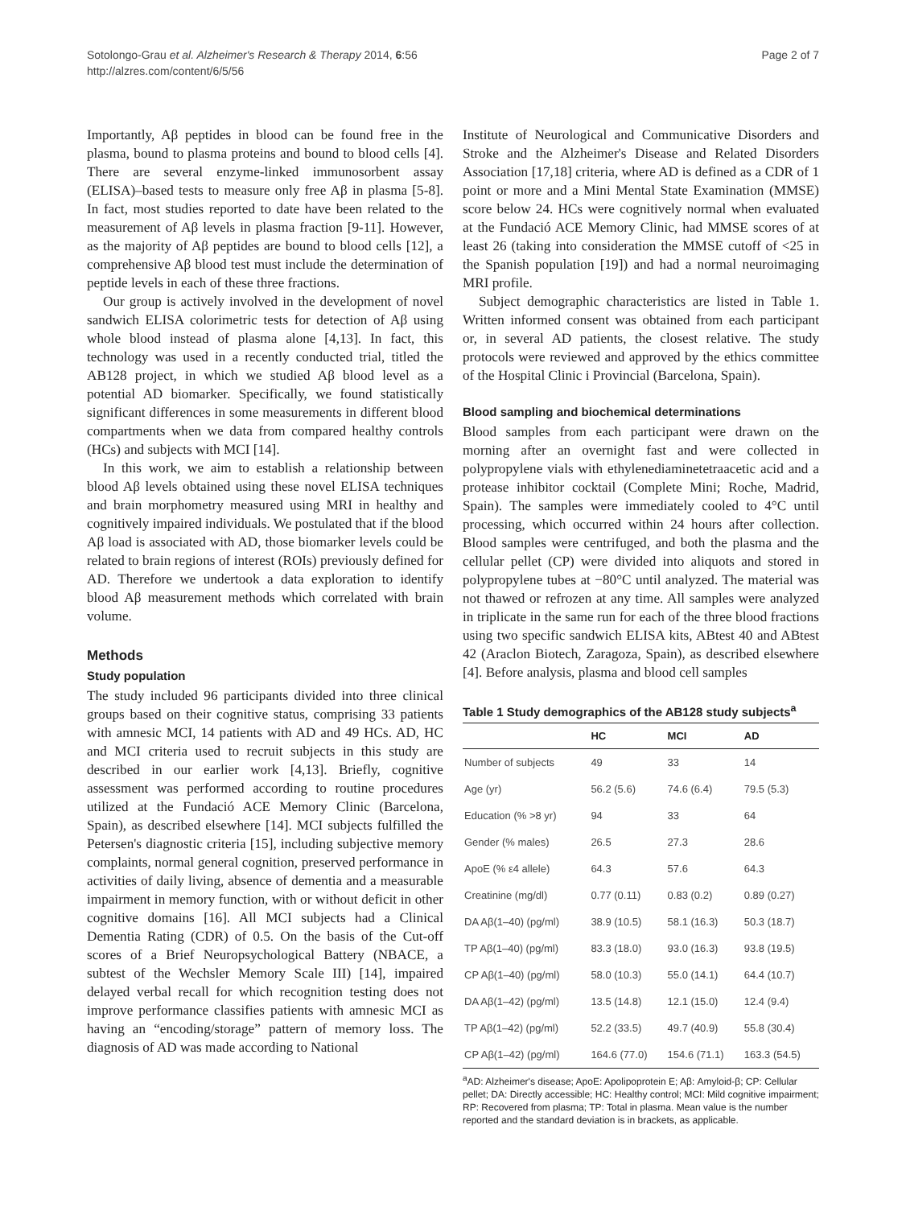Sotolongo-Grau et al. Alzheimer's Research & Therapy 2014, 6:56
http://alzres.com/content/6/5/56
Page 2 of 7
Importantly, Aβ peptides in blood can be found free in the plasma, bound to plasma proteins and bound to blood cells [4]. There are several enzyme-linked immunosorbent assay (ELISA)–based tests to measure only free Aβ in plasma [5-8]. In fact, most studies reported to date have been related to the measurement of Aβ levels in plasma fraction [9-11]. However, as the majority of Aβ peptides are bound to blood cells [12], a comprehensive Aβ blood test must include the determination of peptide levels in each of these three fractions.
Our group is actively involved in the development of novel sandwich ELISA colorimetric tests for detection of Aβ using whole blood instead of plasma alone [4,13]. In fact, this technology was used in a recently conducted trial, titled the AB128 project, in which we studied Aβ blood level as a potential AD biomarker. Specifically, we found statistically significant differences in some measurements in different blood compartments when we data from compared healthy controls (HCs) and subjects with MCI [14].
In this work, we aim to establish a relationship between blood Aβ levels obtained using these novel ELISA techniques and brain morphometry measured using MRI in healthy and cognitively impaired individuals. We postulated that if the blood Aβ load is associated with AD, those biomarker levels could be related to brain regions of interest (ROIs) previously defined for AD. Therefore we undertook a data exploration to identify blood Aβ measurement methods which correlated with brain volume.
Methods
Study population
The study included 96 participants divided into three clinical groups based on their cognitive status, comprising 33 patients with amnesic MCI, 14 patients with AD and 49 HCs. AD, HC and MCI criteria used to recruit subjects in this study are described in our earlier work [4,13]. Briefly, cognitive assessment was performed according to routine procedures utilized at the Fundació ACE Memory Clinic (Barcelona, Spain), as described elsewhere [14]. MCI subjects fulfilled the Petersen's diagnostic criteria [15], including subjective memory complaints, normal general cognition, preserved performance in activities of daily living, absence of dementia and a measurable impairment in memory function, with or without deficit in other cognitive domains [16]. All MCI subjects had a Clinical Dementia Rating (CDR) of 0.5. On the basis of the Cut-off scores of a Brief Neuropsychological Battery (NBACE, a subtest of the Wechsler Memory Scale III) [14], impaired delayed verbal recall for which recognition testing does not improve performance classifies patients with amnesic MCI as having an “encoding/storage” pattern of memory loss. The diagnosis of AD was made according to National
Institute of Neurological and Communicative Disorders and Stroke and the Alzheimer's Disease and Related Disorders Association [17,18] criteria, where AD is defined as a CDR of 1 point or more and a Mini Mental State Examination (MMSE) score below 24. HCs were cognitively normal when evaluated at the Fundació ACE Memory Clinic, had MMSE scores of at least 26 (taking into consideration the MMSE cutoff of <25 in the Spanish population [19]) and had a normal neuroimaging MRI profile.
Subject demographic characteristics are listed in Table 1. Written informed consent was obtained from each participant or, in several AD patients, the closest relative. The study protocols were reviewed and approved by the ethics committee of the Hospital Clinic i Provincial (Barcelona, Spain).
Blood sampling and biochemical determinations
Blood samples from each participant were drawn on the morning after an overnight fast and were collected in polypropylene vials with ethylenediaminetetraacetic acid and a protease inhibitor cocktail (Complete Mini; Roche, Madrid, Spain). The samples were immediately cooled to 4°C until processing, which occurred within 24 hours after collection. Blood samples were centrifuged, and both the plasma and the cellular pellet (CP) were divided into aliquots and stored in polypropylene tubes at −80°C until analyzed. The material was not thawed or refrozen at any time. All samples were analyzed in triplicate in the same run for each of the three blood fractions using two specific sandwich ELISA kits, ABtest 40 and ABtest 42 (Araclon Biotech, Zaragoza, Spain), as described elsewhere [4]. Before analysis, plasma and blood cell samples
Table 1 Study demographics of the AB128 study subjects<sup>a</sup>
| | HC | MCI | AD |
| --- | --- | --- | --- |
| Number of subjects | 49 | 33 | 14 |
| Age (yr) | 56.2 (5.6) | 74.6 (6.4) | 79.5 (5.3) |
| Education (% >8 yr) | 94 | 33 | 64 |
| Gender (% males) | 26.5 | 27.3 | 28.6 |
| ApoE (% ε4 allele) | 64.3 | 57.6 | 64.3 |
| Creatinine (mg/dl) | 0.77 (0.11) | 0.83 (0.2) | 0.89 (0.27) |
| DA Aβ(1–40) (pg/ml) | 38.9 (10.5) | 58.1 (16.3) | 50.3 (18.7) |
| TP Aβ(1–40) (pg/ml) | 83.3 (18.0) | 93.0 (16.3) | 93.8 (19.5) |
| CP Aβ(1–40) (pg/ml) | 58.0 (10.3) | 55.0 (14.1) | 64.4 (10.7) |
| DA Aβ(1–42) (pg/ml) | 13.5 (14.8) | 12.1 (15.0) | 12.4 (9.4) |
| TP Aβ(1–42) (pg/ml) | 52.2 (33.5) | 49.7 (40.9) | 55.8 (30.4) |
| CP Aβ(1–42) (pg/ml) | 164.6 (77.0) | 154.6 (71.1) | 163.3 (54.5) |
<sup>a</sup> AD: Alzheimer's disease; ApoE: Apolipoprotein E; Aβ: Amyloid-β; CP: Cellular pellet; DA: Directly accessible; HC: Healthy control; MCI: Mild cognitive impairment; RP: Recovered from plasma; TP: Total in plasma. Mean value is the number reported and the standard deviation is in brackets, as applicable.